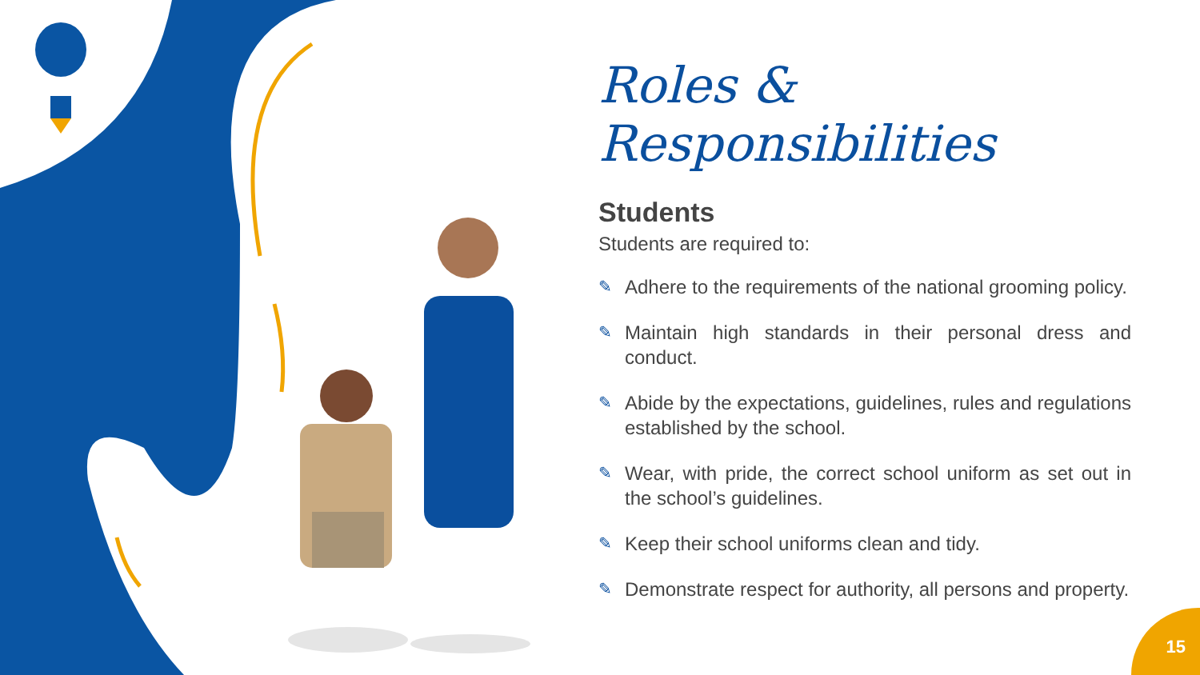Roles & Responsibilities
Students
Students are required to:
✎ Adhere to the requirements of the national grooming policy.
✎ Maintain high standards in their personal dress and conduct.
✎ Abide by the expectations, guidelines, rules and regulations established by the school.
✎ Wear, with pride, the correct school uniform as set out in the school’s guidelines.
✎ Keep their school uniforms clean and tidy.
✎ Demonstrate respect for authority, all persons and property.
15